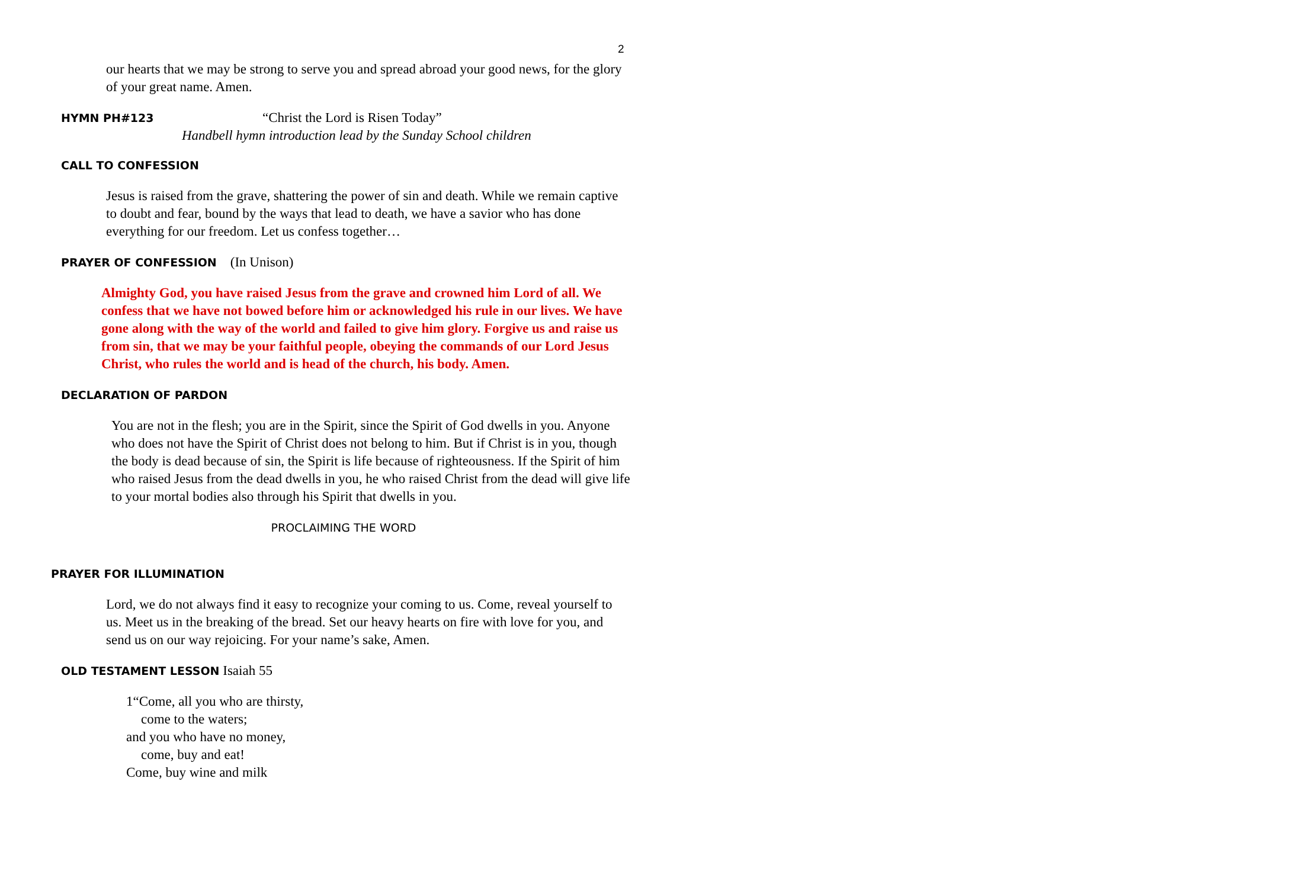2
our hearts that we may be strong to serve you and spread abroad your good news, for the glory of your great name. Amen.
HYMN PH#123 “Christ the Lord is Risen Today”
Handbell hymn introduction lead by the Sunday School children
CALL TO CONFESSION
Jesus is raised from the grave, shattering the power of sin and death. While we remain captive to doubt and fear, bound by the ways that lead to death, we have a savior who has done everything for our freedom. Let us confess together…
PRAYER OF CONFESSION (In Unison)
Almighty God, you have raised Jesus from the grave and crowned him Lord of all. We confess that we have not bowed before him or acknowledged his rule in our lives. We have gone along with the way of the world and failed to give him glory. Forgive us and raise us from sin, that we may be your faithful people, obeying the commands of our Lord Jesus Christ, who rules the world and is head of the church, his body. Amen.
DECLARATION OF PARDON
You are not in the flesh; you are in the Spirit, since the Spirit of God dwells in you. Anyone who does not have the Spirit of Christ does not belong to him. But if Christ is in you, though the body is dead because of sin, the Spirit is life because of righteousness. If the Spirit of him who raised Jesus from the dead dwells in you, he who raised Christ from the dead will give life to your mortal bodies also through his Spirit that dwells in you.
PROCLAIMING THE WORD
PRAYER FOR ILLUMINATION
Lord, we do not always find it easy to recognize your coming to us. Come, reveal yourself to us. Meet us in the breaking of the bread. Set our heavy hearts on fire with love for you, and send us on our way rejoicing. For your name’s sake, Amen.
OLD TESTAMENT LESSON Isaiah 55
1“Come, all you who are thirsty,
come to the waters;
and you who have no money,
come, buy and eat!
Come, buy wine and milk